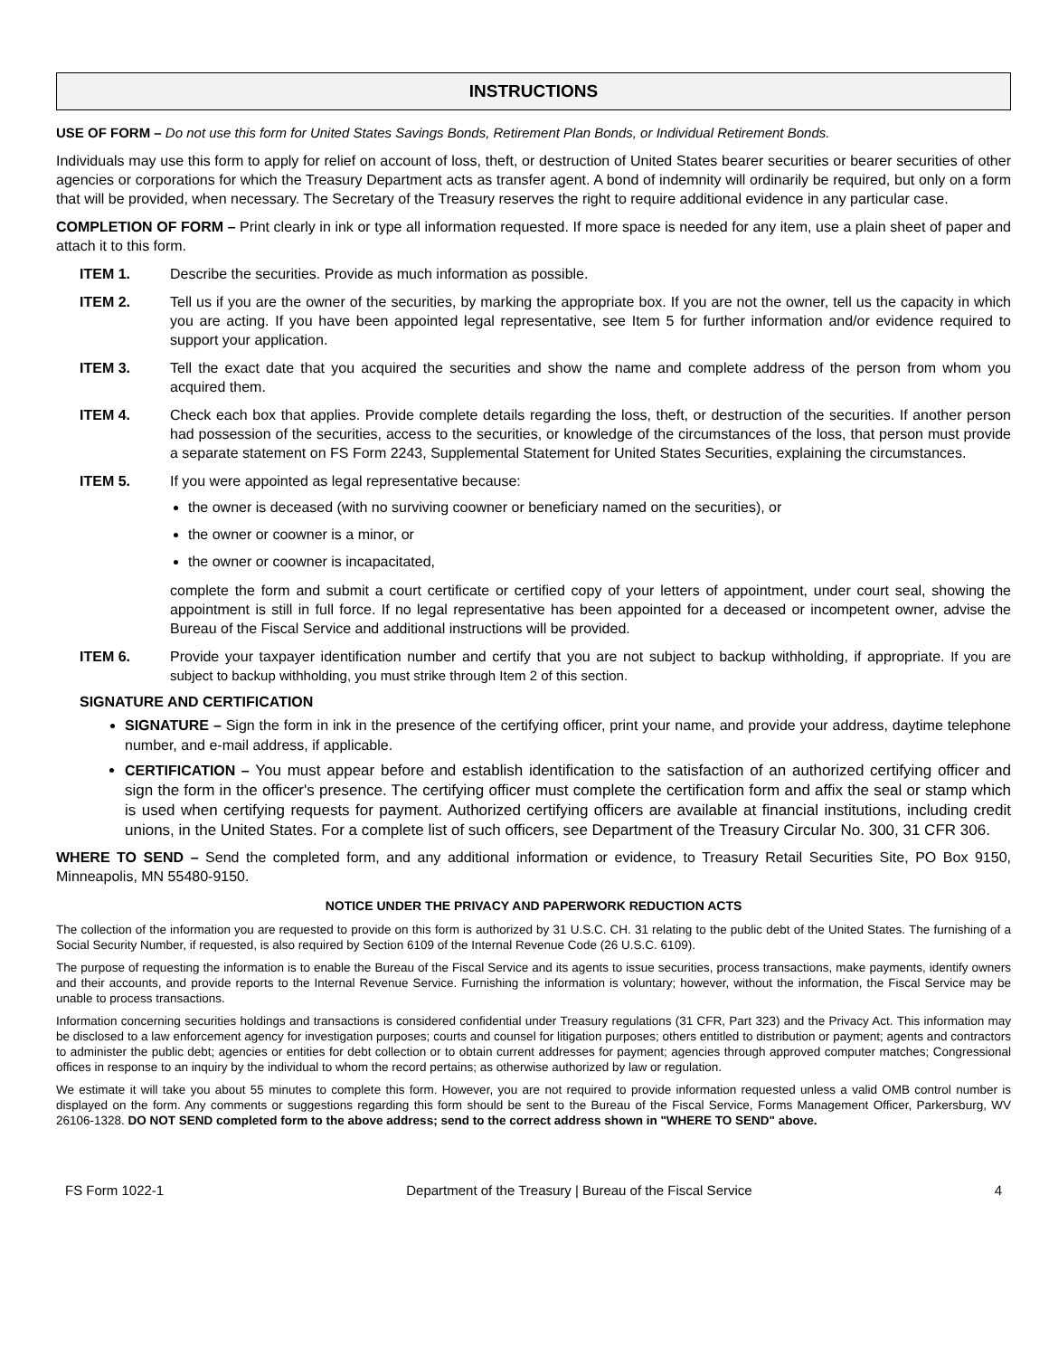INSTRUCTIONS
USE OF FORM – Do not use this form for United States Savings Bonds, Retirement Plan Bonds, or Individual Retirement Bonds.
Individuals may use this form to apply for relief on account of loss, theft, or destruction of United States bearer securities or bearer securities of other agencies or corporations for which the Treasury Department acts as transfer agent. A bond of indemnity will ordinarily be required, but only on a form that will be provided, when necessary. The Secretary of the Treasury reserves the right to require additional evidence in any particular case.
COMPLETION OF FORM – Print clearly in ink or type all information requested. If more space is needed for any item, use a plain sheet of paper and attach it to this form.
ITEM 1. Describe the securities. Provide as much information as possible.
ITEM 2. Tell us if you are the owner of the securities, by marking the appropriate box. If you are not the owner, tell us the capacity in which you are acting. If you have been appointed legal representative, see Item 5 for further information and/or evidence required to support your application.
ITEM 3. Tell the exact date that you acquired the securities and show the name and complete address of the person from whom you acquired them.
ITEM 4. Check each box that applies. Provide complete details regarding the loss, theft, or destruction of the securities. If another person had possession of the securities, access to the securities, or knowledge of the circumstances of the loss, that person must provide a separate statement on FS Form 2243, Supplemental Statement for United States Securities, explaining the circumstances.
ITEM 5. If you were appointed as legal representative because:
the owner is deceased (with no surviving coowner or beneficiary named on the securities), or
the owner or coowner is a minor, or
the owner or coowner is incapacitated,
complete the form and submit a court certificate or certified copy of your letters of appointment, under court seal, showing the appointment is still in full force. If no legal representative has been appointed for a deceased or incompetent owner, advise the Bureau of the Fiscal Service and additional instructions will be provided.
ITEM 6. Provide your taxpayer identification number and certify that you are not subject to backup withholding, if appropriate. If you are subject to backup withholding, you must strike through Item 2 of this section.
SIGNATURE AND CERTIFICATION
SIGNATURE – Sign the form in ink in the presence of the certifying officer, print your name, and provide your address, daytime telephone number, and e-mail address, if applicable.
CERTIFICATION – You must appear before and establish identification to the satisfaction of an authorized certifying officer and sign the form in the officer's presence. The certifying officer must complete the certification form and affix the seal or stamp which is used when certifying requests for payment. Authorized certifying officers are available at financial institutions, including credit unions, in the United States. For a complete list of such officers, see Department of the Treasury Circular No. 300, 31 CFR 306.
WHERE TO SEND – Send the completed form, and any additional information or evidence, to Treasury Retail Securities Site, PO Box 9150, Minneapolis, MN 55480-9150.
NOTICE UNDER THE PRIVACY AND PAPERWORK REDUCTION ACTS
The collection of the information you are requested to provide on this form is authorized by 31 U.S.C. CH. 31 relating to the public debt of the United States. The furnishing of a Social Security Number, if requested, is also required by Section 6109 of the Internal Revenue Code (26 U.S.C. 6109).
The purpose of requesting the information is to enable the Bureau of the Fiscal Service and its agents to issue securities, process transactions, make payments, identify owners and their accounts, and provide reports to the Internal Revenue Service. Furnishing the information is voluntary; however, without the information, the Fiscal Service may be unable to process transactions.
Information concerning securities holdings and transactions is considered confidential under Treasury regulations (31 CFR, Part 323) and the Privacy Act. This information may be disclosed to a law enforcement agency for investigation purposes; courts and counsel for litigation purposes; others entitled to distribution or payment; agents and contractors to administer the public debt; agencies or entities for debt collection or to obtain current addresses for payment; agencies through approved computer matches; Congressional offices in response to an inquiry by the individual to whom the record pertains; as otherwise authorized by law or regulation.
We estimate it will take you about 55 minutes to complete this form. However, you are not required to provide information requested unless a valid OMB control number is displayed on the form. Any comments or suggestions regarding this form should be sent to the Bureau of the Fiscal Service, Forms Management Officer, Parkersburg, WV 26106-1328. DO NOT SEND completed form to the above address; send to the correct address shown in "WHERE TO SEND" above.
FS Form 1022-1 Department of the Treasury | Bureau of the Fiscal Service 4